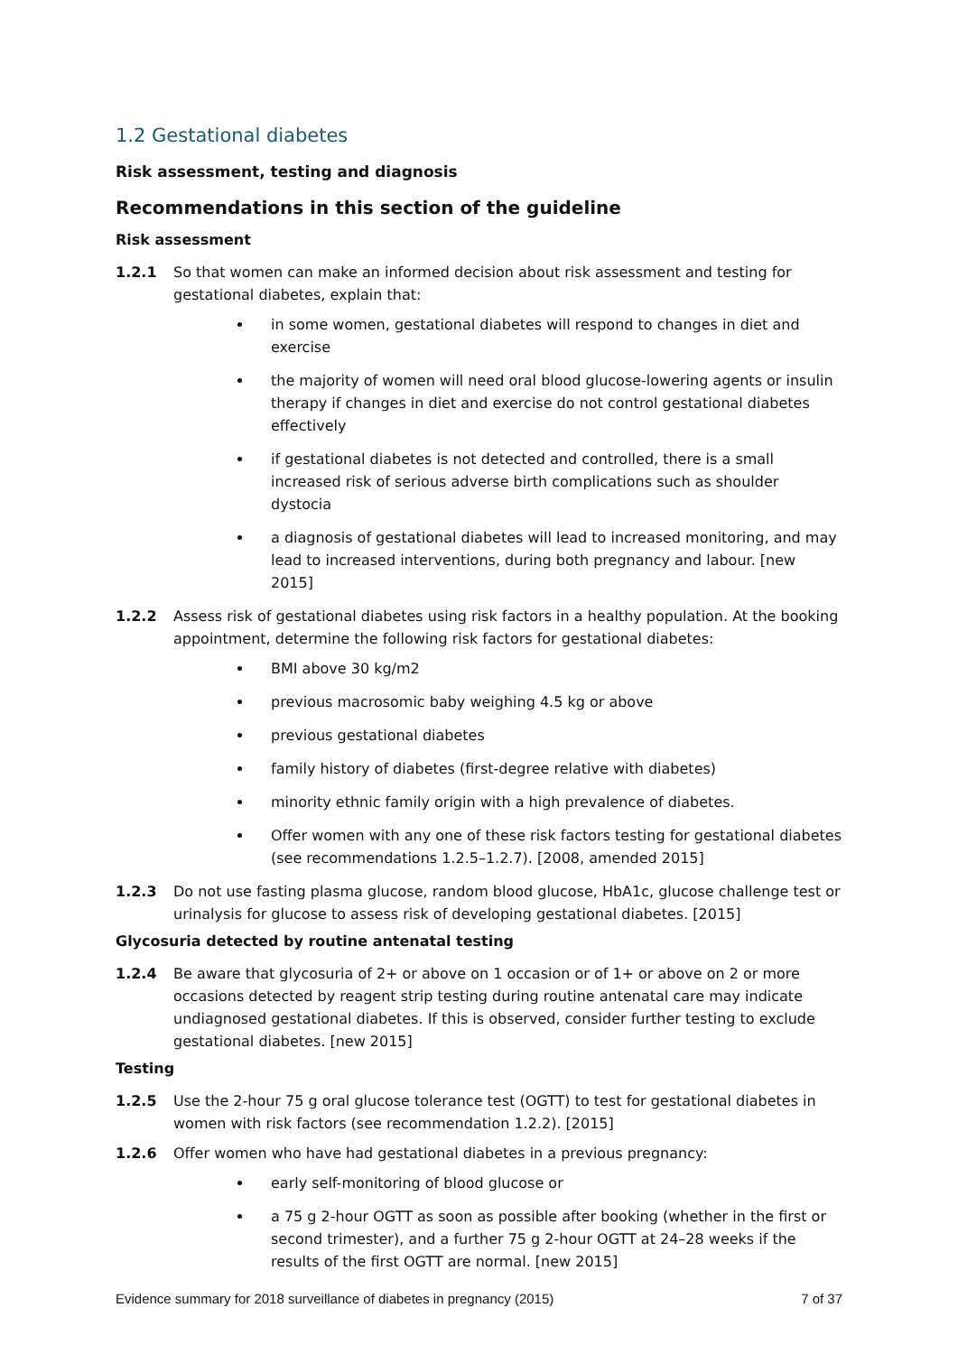1.2 Gestational diabetes
Risk assessment, testing and diagnosis
Recommendations in this section of the guideline
Risk assessment
1.2.1 So that women can make an informed decision about risk assessment and testing for gestational diabetes, explain that:
in some women, gestational diabetes will respond to changes in diet and exercise
the majority of women will need oral blood glucose-lowering agents or insulin therapy if changes in diet and exercise do not control gestational diabetes effectively
if gestational diabetes is not detected and controlled, there is a small increased risk of serious adverse birth complications such as shoulder dystocia
a diagnosis of gestational diabetes will lead to increased monitoring, and may lead to increased interventions, during both pregnancy and labour. [new 2015]
1.2.2 Assess risk of gestational diabetes using risk factors in a healthy population. At the booking appointment, determine the following risk factors for gestational diabetes:
BMI above 30 kg/m2
previous macrosomic baby weighing 4.5 kg or above
previous gestational diabetes
family history of diabetes (first-degree relative with diabetes)
minority ethnic family origin with a high prevalence of diabetes.
Offer women with any one of these risk factors testing for gestational diabetes (see recommendations 1.2.5–1.2.7). [2008, amended 2015]
1.2.3 Do not use fasting plasma glucose, random blood glucose, HbA1c, glucose challenge test or urinalysis for glucose to assess risk of developing gestational diabetes. [2015]
Glycosuria detected by routine antenatal testing
1.2.4 Be aware that glycosuria of 2+ or above on 1 occasion or of 1+ or above on 2 or more occasions detected by reagent strip testing during routine antenatal care may indicate undiagnosed gestational diabetes. If this is observed, consider further testing to exclude gestational diabetes. [new 2015]
Testing
1.2.5 Use the 2-hour 75 g oral glucose tolerance test (OGTT) to test for gestational diabetes in women with risk factors (see recommendation 1.2.2). [2015]
1.2.6 Offer women who have had gestational diabetes in a previous pregnancy:
early self-monitoring of blood glucose or
a 75 g 2-hour OGTT as soon as possible after booking (whether in the first or second trimester), and a further 75 g 2-hour OGTT at 24–28 weeks if the results of the first OGTT are normal. [new 2015]
Evidence summary for 2018 surveillance of diabetes in pregnancy (2015) 7 of 37